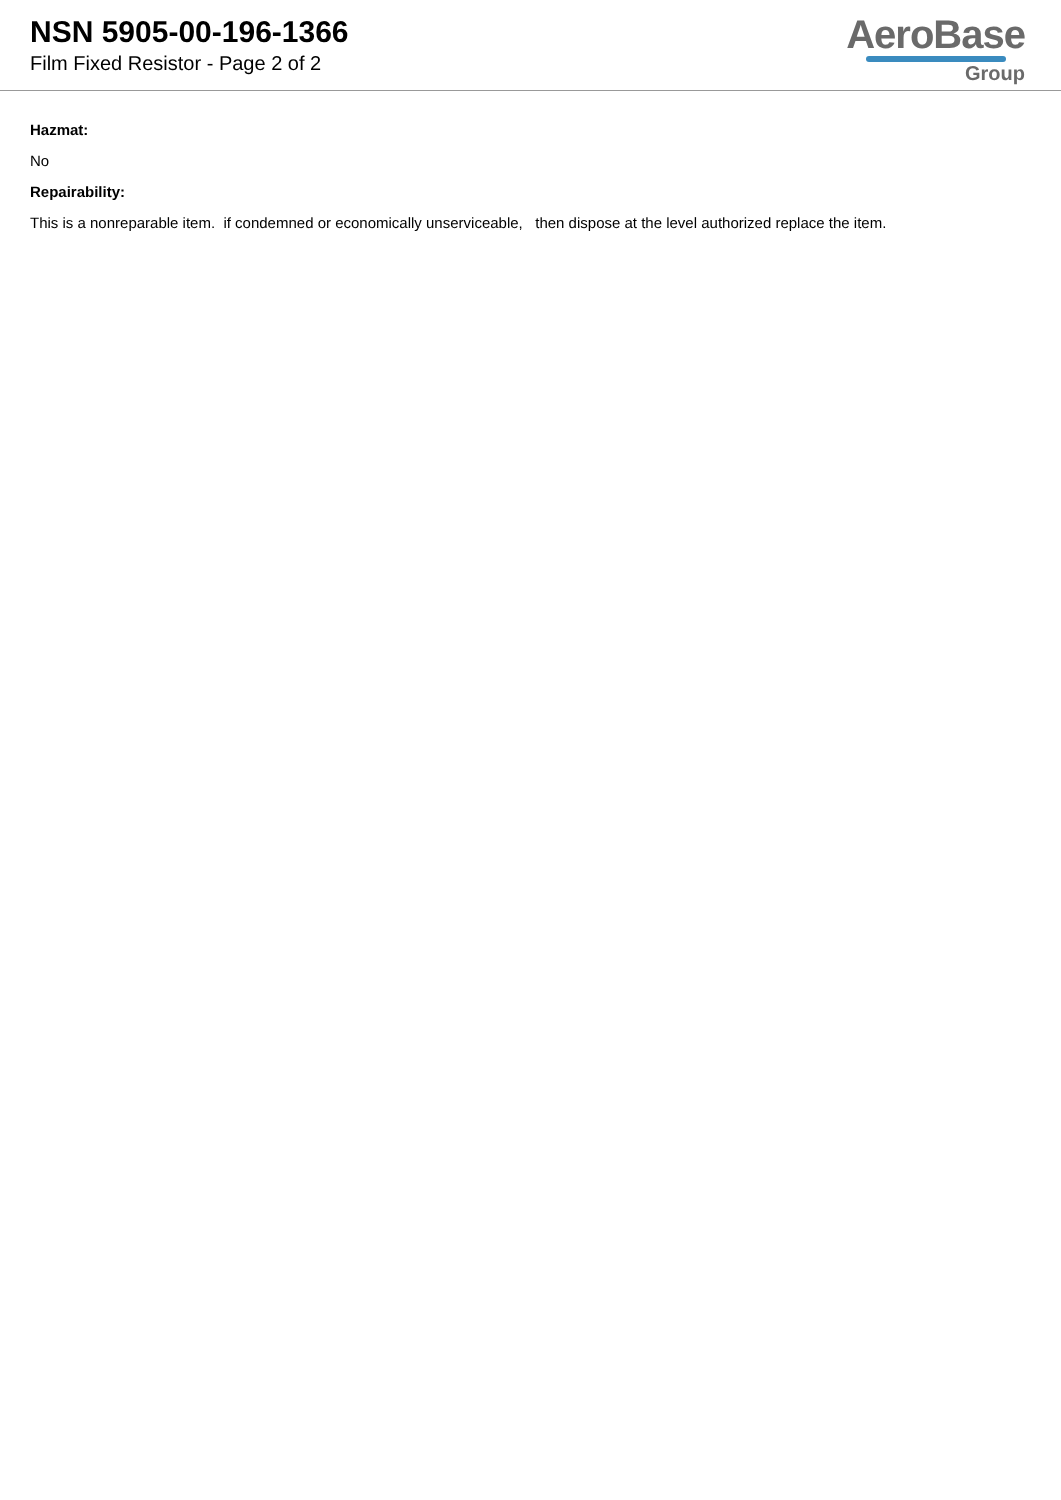NSN 5905-00-196-1366
Film Fixed Resistor - Page 2 of 2
AeroBase
Group
Hazmat:
No
Repairability:
This is a nonreparable item. if condemned or economically unserviceable, then dispose at the level authorized replace the item.